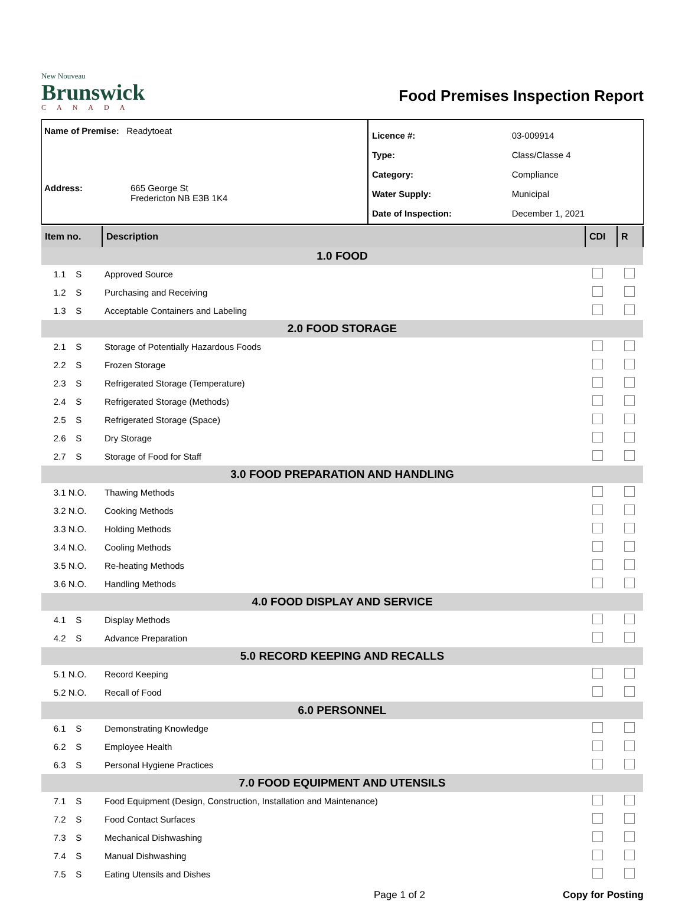New Nouveau
Brunswick
CANADA
Food Premises Inspection Report
Name of Premise: Readytoeat
Address: 665 George St
Fredericton NB E3B 1K4
| Licence #: | 03-009914 |
| Type: | Class/Classe 4 |
| Category: | Compliance |
| Water Supply: | Municipal |
| Date of Inspection: | December 1, 2021 |
| Item no. | Description | CDI | R |
| --- | --- | --- | --- |
| 1.0 FOOD | | | |
| 1.1 S | Approved Source | | |
| 1.2 S | Purchasing and Receiving | | |
| 1.3 S | Acceptable Containers and Labeling | | |
| 2.0 FOOD STORAGE | | | |
| 2.1 S | Storage of Potentially Hazardous Foods | | |
| 2.2 S | Frozen Storage | | |
| 2.3 S | Refrigerated Storage (Temperature) | | |
| 2.4 S | Refrigerated Storage (Methods) | | |
| 2.5 S | Refrigerated Storage (Space) | | |
| 2.6 S | Dry Storage | | |
| 2.7 S | Storage of Food for Staff | | |
| 3.0 FOOD PREPARATION AND HANDLING | | | |
| 3.1 N.O. | Thawing Methods | | |
| 3.2 N.O. | Cooking Methods | | |
| 3.3 N.O. | Holding Methods | | |
| 3.4 N.O. | Cooling Methods | | |
| 3.5 N.O. | Re-heating Methods | | |
| 3.6 N.O. | Handling Methods | | |
| 4.0 FOOD DISPLAY AND SERVICE | | | |
| 4.1 S | Display Methods | | |
| 4.2 S | Advance Preparation | | |
| 5.0 RECORD KEEPING AND RECALLS | | | |
| 5.1 N.O. | Record Keeping | | |
| 5.2 N.O. | Recall of Food | | |
| 6.0 PERSONNEL | | | |
| 6.1 S | Demonstrating Knowledge | | |
| 6.2 S | Employee Health | | |
| 6.3 S | Personal Hygiene Practices | | |
| 7.0 FOOD EQUIPMENT AND UTENSILS | | | |
| 7.1 S | Food Equipment (Design, Construction, Installation and Maintenance) | | |
| 7.2 S | Food Contact Surfaces | | |
| 7.3 S | Mechanical Dishwashing | | |
| 7.4 S | Manual Dishwashing | | |
| 7.5 S | Eating Utensils and Dishes | | |
Page 1 of 2 Copy for Posting